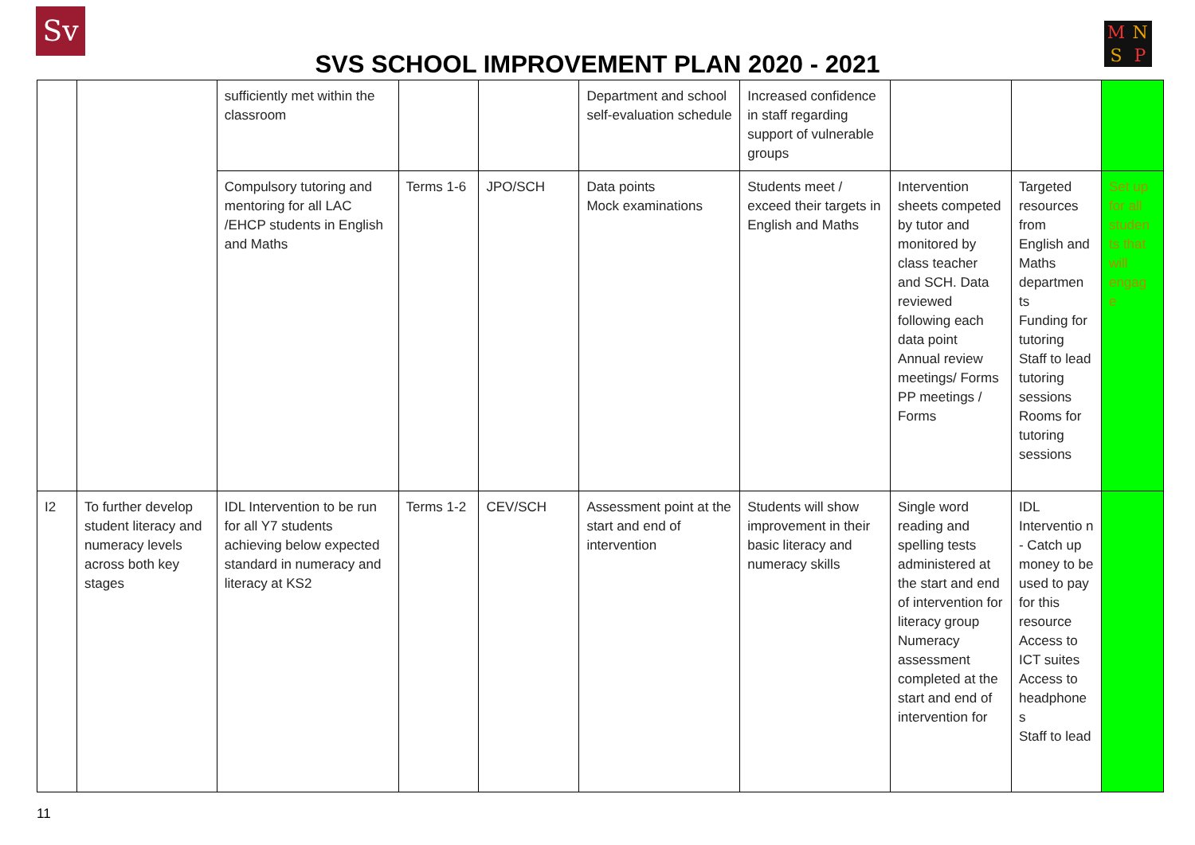Sv MNSP
SVS SCHOOL IMPROVEMENT PLAN 2020 - 2021
| | | sufficiently met within the classroom | | | Department and school self-evaluation schedule | Increased confidence in staff regarding support of vulnerable groups | | | |
| | | Compulsory tutoring and mentoring for all LAC /EHCP students in English and Maths | Terms 1-6 | JPO/SCH | Data points Mock examinations | Students meet / exceed their targets in English and Maths | Intervention sheets competed by tutor and monitored by class teacher and SCH. Data reviewed following each data point Annual review meetings/ Forms PP meetings / Forms | Targeted resources from English and Maths departmen ts Funding for tutoring Staff to lead tutoring sessions Rooms for tutoring sessions | Set up for all studen ts that will engag e |
| I2 | To further develop student literacy and numeracy levels across both key stages | IDL Intervention to be run for all Y7 students achieving below expected standard in numeracy and literacy at KS2 | Terms 1-2 | CEV/SCH | Assessment point at the start and end of intervention | Students will show improvement in their basic literacy and numeracy skills | Single word reading and spelling tests administered at the start and end of intervention for literacy group Numeracy assessment completed at the start and end of intervention for | IDL Interventio n - Catch up money to be used to pay for this resource Access to ICT suites Access to headphone s Staff to lead | |
11